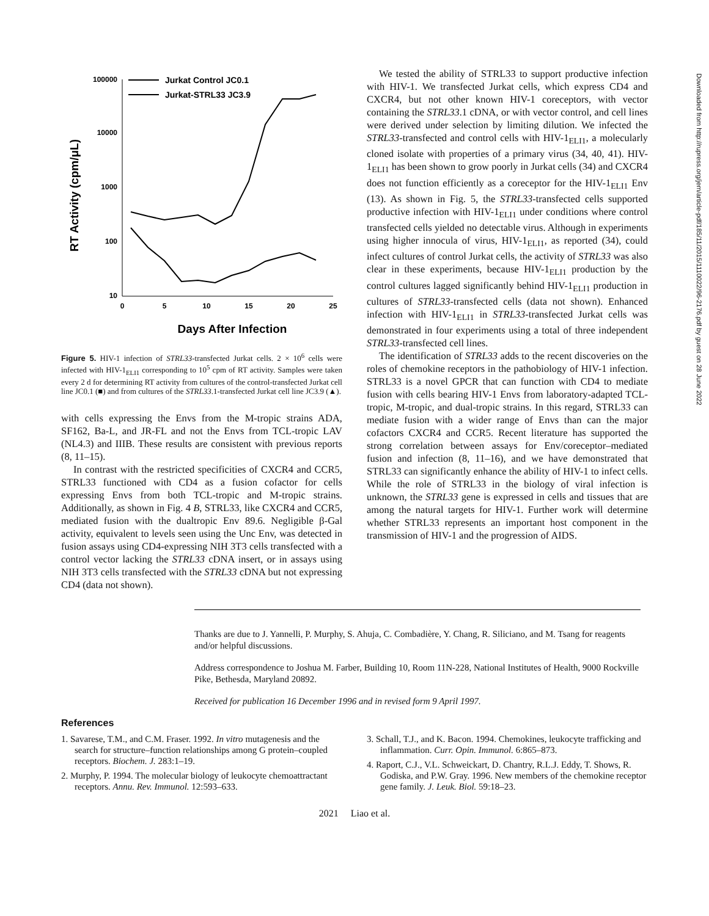Downloaded from http://rupress.org/jem/article-pdf/185/11/2015/1110022/96-2176.pdf by guest on 28 June 2022
RT Activity (cpm/μL)
100000
10000
1000
100
10
0
5
10
15
20
25
Jurkat Control JC0.1
Jurkat-STRL33 JC3.9
Days After Infection
Figure 5. HIV-1 infection of STRL33-transfected Jurkat cells. 2 × 10<sup>6</sup> cells were infected with HIV-1<sub>ELI1</sub> corresponding to 10<sup>5</sup> cpm of RT activity. Samples were taken every 2 d for determining RT activity from cultures of the control-transfected Jurkat cell line JC0.1 (■) and from cultures of the STRL33.1-transfected Jurkat cell line JC3.9 (▲).
with cells expressing the Envs from the M-tropic strains ADA, SF162, Ba-L, and JR-FL and not the Envs from TCL-tropic LAV (NL4.3) and IIIB. These results are consistent with previous reports (8, 11–15).
In contrast with the restricted specificities of CXCR4 and CCR5, STRL33 functioned with CD4 as a fusion cofactor for cells expressing Envs from both TCL-tropic and M-tropic strains. Additionally, as shown in Fig. 4 B, STRL33, like CXCR4 and CCR5, mediated fusion with the dualtropic Env 89.6. Negligible β-Gal activity, equivalent to levels seen using the Unc Env, was detected in fusion assays using CD4-expressing NIH 3T3 cells transfected with a control vector lacking the STRL33 cDNA insert, or in assays using NIH 3T3 cells transfected with the STRL33 cDNA but not expressing CD4 (data not shown).
We tested the ability of STRL33 to support productive infection with HIV-1. We transfected Jurkat cells, which express CD4 and CXCR4, but not other known HIV-1 coreceptors, with vector containing the STRL33.1 cDNA, or with vector control, and cell lines were derived under selection by limiting dilution. We infected the STRL33-transfected and control cells with HIV-1<sub>ELI1</sub>, a molecularly cloned isolate with properties of a primary virus (34, 40, 41). HIV-1<sub>ELI1</sub> has been shown to grow poorly in Jurkat cells (34) and CXCR4 does not function efficiently as a coreceptor for the HIV-1<sub>ELI1</sub> Env (13). As shown in Fig. 5, the STRL33-transfected cells supported productive infection with HIV-1<sub>ELI1</sub> under conditions where control transfected cells yielded no detectable virus. Although in experiments using higher innocula of virus, HIV-1<sub>ELI1</sub>, as reported (34), could infect cultures of control Jurkat cells, the activity of STRL33 was also clear in these experiments, because HIV-1<sub>ELI1</sub> production by the control cultures lagged significantly behind HIV-1<sub>ELI1</sub> production in cultures of STRL33-transfected cells (data not shown). Enhanced infection with HIV-1<sub>ELI1</sub> in STRL33-transfected Jurkat cells was demonstrated in four experiments using a total of three independent STRL33-transfected cell lines.
The identification of STRL33 adds to the recent discoveries on the roles of chemokine receptors in the pathobiology of HIV-1 infection. STRL33 is a novel GPCR that can function with CD4 to mediate fusion with cells bearing HIV-1 Envs from laboratory-adapted TCL-tropic, M-tropic, and dual-tropic strains. In this regard, STRL33 can mediate fusion with a wider range of Envs than can the major cofactors CXCR4 and CCR5. Recent literature has supported the strong correlation between assays for Env/coreceptor–mediated fusion and infection (8, 11–16), and we have demonstrated that STRL33 can significantly enhance the ability of HIV-1 to infect cells. While the role of STRL33 in the biology of viral infection is unknown, the STRL33 gene is expressed in cells and tissues that are among the natural targets for HIV-1. Further work will determine whether STRL33 represents an important host component in the transmission of HIV-1 and the progression of AIDS.
Thanks are due to J. Yannelli, P. Murphy, S. Ahuja, C. Combadière, Y. Chang, R. Siliciano, and M. Tsang for reagents and/or helpful discussions.
Address correspondence to Joshua M. Farber, Building 10, Room 11N-228, National Institutes of Health, 9000 Rockville Pike, Bethesda, Maryland 20892.
Received for publication 16 December 1996 and in revised form 9 April 1997.
References
1. Savarese, T.M., and C.M. Fraser. 1992. In vitro mutagenesis and the search for structure–function relationships among G protein–coupled receptors. Biochem. J. 283:1–19.
2. Murphy, P. 1994. The molecular biology of leukocyte chemoattractant receptors. Annu. Rev. Immunol. 12:593–633.
3. Schall, T.J., and K. Bacon. 1994. Chemokines, leukocyte trafficking and inflammation. Curr. Opin. Immunol. 6:865–873.
4. Raport, C.J., V.L. Schweickart, D. Chantry, R.L.J. Eddy, T. Shows, R. Godiska, and P.W. Gray. 1996. New members of the chemokine receptor gene family. J. Leuk. Biol. 59:18–23.
2021 Liao et al.